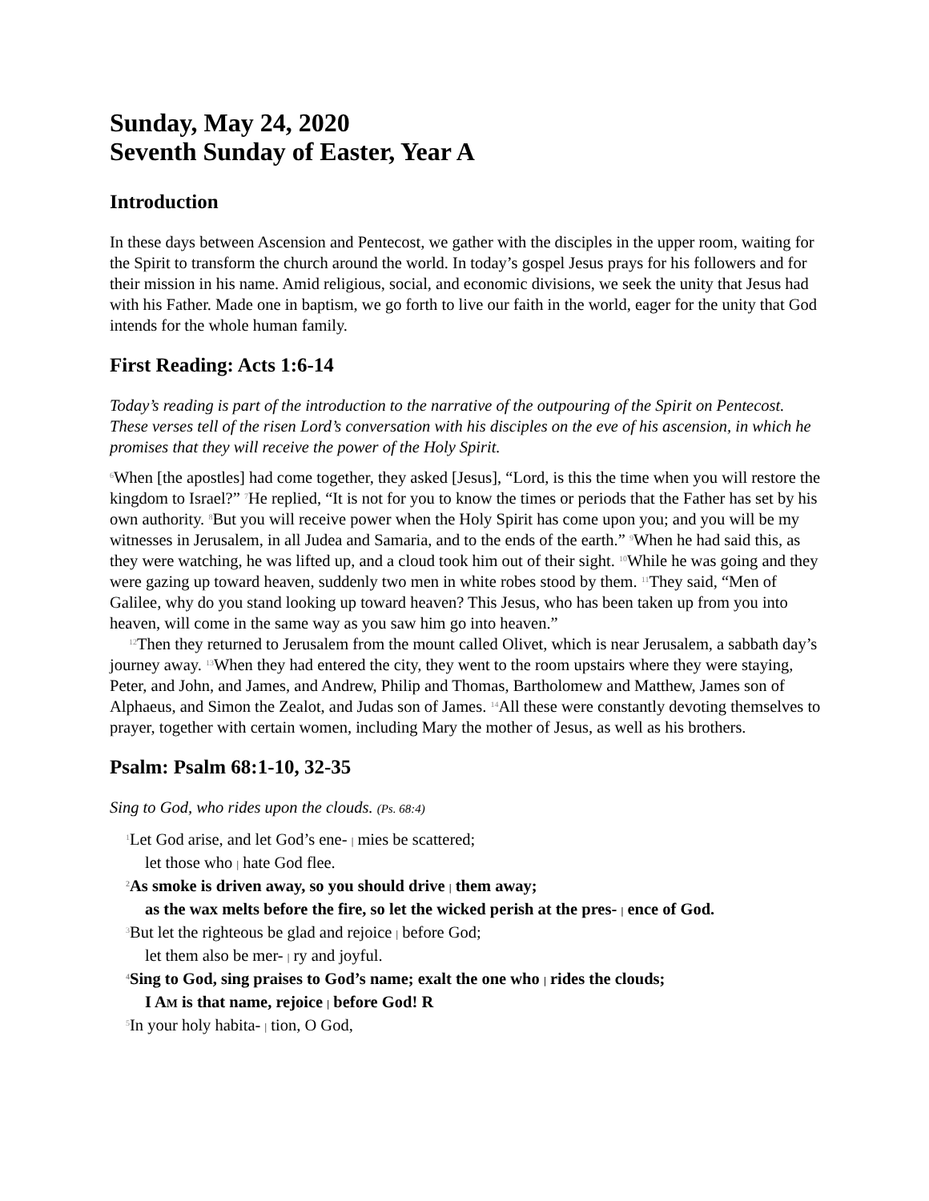Sunday, May 24, 2020
Seventh Sunday of Easter, Year A
Introduction
In these days between Ascension and Pentecost, we gather with the disciples in the upper room, waiting for the Spirit to transform the church around the world. In today’s gospel Jesus prays for his followers and for their mission in his name. Amid religious, social, and economic divisions, we seek the unity that Jesus had with his Father. Made one in baptism, we go forth to live our faith in the world, eager for the unity that God intends for the whole human family.
First Reading: Acts 1:6-14
Today’s reading is part of the introduction to the narrative of the outpouring of the Spirit on Pentecost. These verses tell of the risen Lord’s conversation with his disciples on the eve of his ascension, in which he promises that they will receive the power of the Holy Spirit.
<sup>6</sup> When [the apostles] had come together, they asked [Jesus], “Lord, is this the time when you will restore the kingdom to Israel?” <sup>7</sup>He replied, “It is not for you to know the times or periods that the Father has set by his own authority. <sup>8</sup>But you will receive power when the Holy Spirit has come upon you; and you will be my witnesses in Jerusalem, in all Judea and Samaria, and to the ends of the earth.” <sup>9</sup>When he had said this, as they were watching, he was lifted up, and a cloud took him out of their sight. <sup>10</sup>While he was going and they were gazing up toward heaven, suddenly two men in white robes stood by them. <sup>11</sup>They said, “Men of Galilee, why do you stand looking up toward heaven? This Jesus, who has been taken up from you into heaven, will come in the same way as you saw him go into heaven.”
<sup>12</sup> Then they returned to Jerusalem from the mount called Olivet, which is near Jerusalem, a sabbath day’s journey away. <sup>13</sup>When they had entered the city, they went to the room upstairs where they were staying, Peter, and John, and James, and Andrew, Philip and Thomas, Bartholomew and Matthew, James son of Alphaeus, and Simon the Zealot, and Judas son of James. <sup>14</sup>All these were constantly devoting themselves to prayer, together with certain women, including Mary the mother of Jesus, as well as his brothers.
Psalm: Psalm 68:1-10, 32-35
Sing to God, who rides upon the clouds. (Ps. 68:4)
<sup>1</sup> Let God arise, and let God’s ene- | mies be scattered;
let those who | hate God flee.
<sup>2</sup> As smoke is driven away, so you should drive | them away;
as the wax melts before the fire, so let the wicked perish at the pres- | ence of God.
<sup>3</sup> But let the righteous be glad and rejoice | before God;
let them also be mer- | ry and joyful.
<sup>4</sup> Sing to God, sing praises to God’s name; exalt the one who | rides the clouds;
I AM is that name, rejoice | before God! R
<sup>5</sup> In your holy habita- | tion, O God,